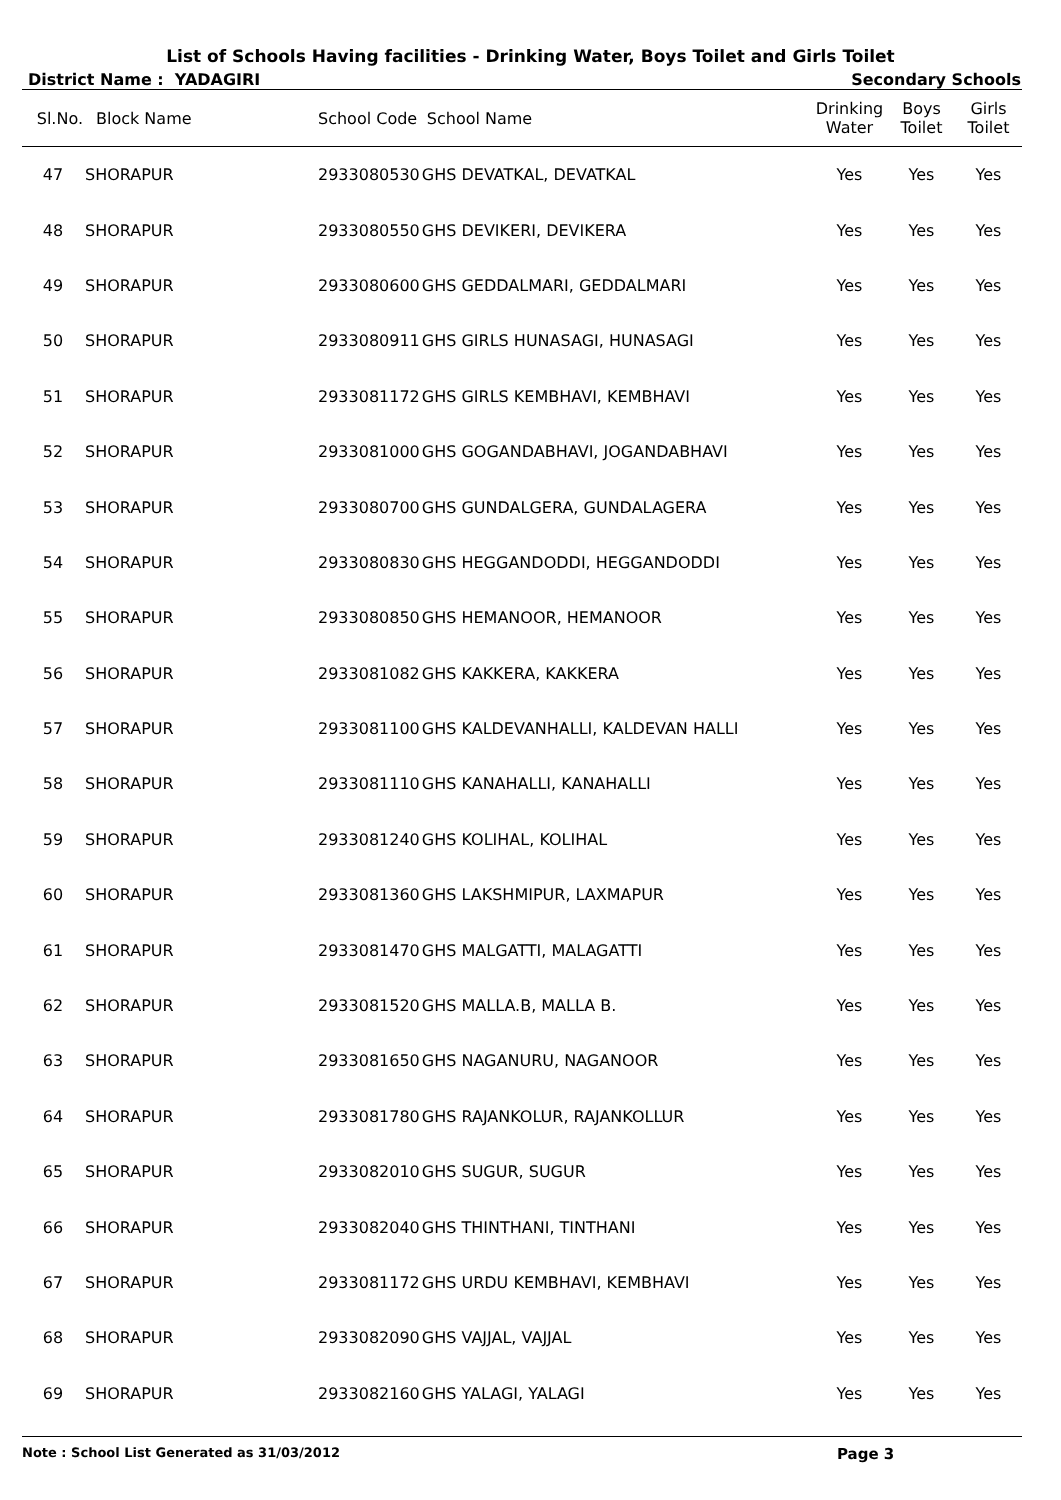List of Schools Having facilities - Drinking Water, Boys Toilet and Girls Toilet
District Name : YADAGIRI Secondary Schools
| Sl.No. | Block Name | School Code | School Name | Drinking Water | Boys Toilet | Girls Toilet |
| --- | --- | --- | --- | --- | --- | --- |
| 47 | SHORAPUR | 2933080530 | GHS DEVATKAL, DEVATKAL | Yes | Yes | Yes |
| 48 | SHORAPUR | 2933080550 | GHS DEVIKERI, DEVIKERA | Yes | Yes | Yes |
| 49 | SHORAPUR | 2933080600 | GHS GEDDALMARI, GEDDALMARI | Yes | Yes | Yes |
| 50 | SHORAPUR | 2933080911 | GHS GIRLS HUNASAGI, HUNASAGI | Yes | Yes | Yes |
| 51 | SHORAPUR | 2933081172 | GHS GIRLS KEMBHAVI, KEMBHAVI | Yes | Yes | Yes |
| 52 | SHORAPUR | 2933081000 | GHS GOGANDABHAVI, JOGANDABHAVI | Yes | Yes | Yes |
| 53 | SHORAPUR | 2933080700 | GHS GUNDALGERA, GUNDALAGERA | Yes | Yes | Yes |
| 54 | SHORAPUR | 2933080830 | GHS HEGGANDODDI, HEGGANDODDI | Yes | Yes | Yes |
| 55 | SHORAPUR | 2933080850 | GHS HEMANOOR, HEMANOOR | Yes | Yes | Yes |
| 56 | SHORAPUR | 2933081082 | GHS KAKKERA, KAKKERA | Yes | Yes | Yes |
| 57 | SHORAPUR | 2933081100 | GHS KALDEVANHALLI, KALDEVAN HALLI | Yes | Yes | Yes |
| 58 | SHORAPUR | 2933081110 | GHS KANAHALLI, KANAHALLI | Yes | Yes | Yes |
| 59 | SHORAPUR | 2933081240 | GHS KOLIHAL, KOLIHAL | Yes | Yes | Yes |
| 60 | SHORAPUR | 2933081360 | GHS LAKSHMIPUR, LAXMAPUR | Yes | Yes | Yes |
| 61 | SHORAPUR | 2933081470 | GHS MALGATTI, MALAGATTI | Yes | Yes | Yes |
| 62 | SHORAPUR | 2933081520 | GHS MALLA.B, MALLA B. | Yes | Yes | Yes |
| 63 | SHORAPUR | 2933081650 | GHS NAGANURU, NAGANOOR | Yes | Yes | Yes |
| 64 | SHORAPUR | 2933081780 | GHS RAJANKOLUR, RAJANKOLLUR | Yes | Yes | Yes |
| 65 | SHORAPUR | 2933082010 | GHS SUGUR, SUGUR | Yes | Yes | Yes |
| 66 | SHORAPUR | 2933082040 | GHS THINTHANI, TINTHANI | Yes | Yes | Yes |
| 67 | SHORAPUR | 2933081172 | GHS URDU KEMBHAVI, KEMBHAVI | Yes | Yes | Yes |
| 68 | SHORAPUR | 2933082090 | GHS VAJJAL, VAJJAL | Yes | Yes | Yes |
| 69 | SHORAPUR | 2933082160 | GHS YALAGI, YALAGI | Yes | Yes | Yes |
Note : School List Generated as 31/03/2012 Page 3